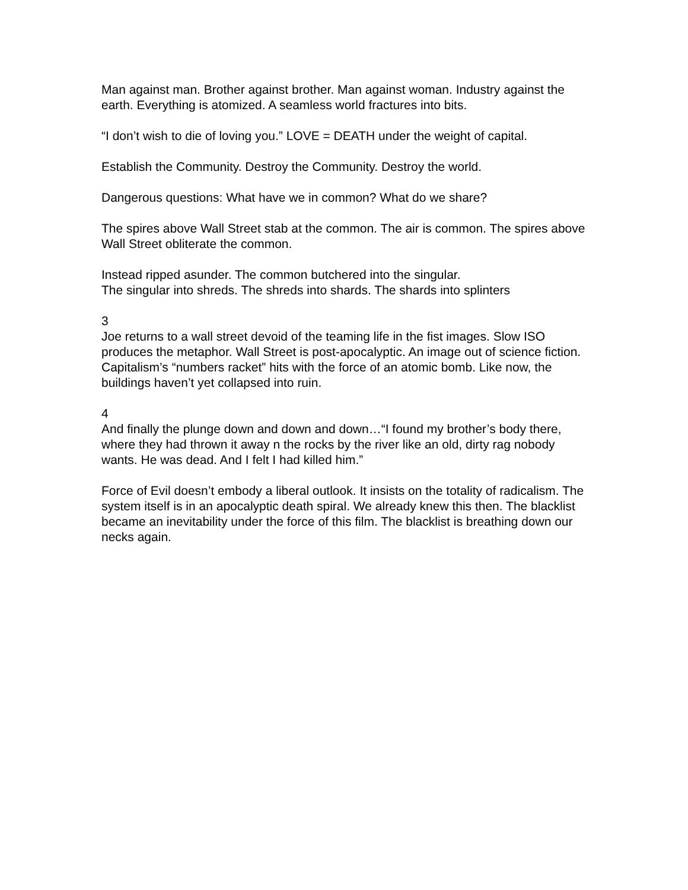Man against man. Brother against brother. Man against woman. Industry against the earth. Everything is atomized. A seamless world fractures into bits.
“I don’t wish to die of loving you.” LOVE = DEATH under the weight of capital.
Establish the Community. Destroy the Community. Destroy the world.
Dangerous questions: What have we in common? What do we share?
The spires above Wall Street stab at the common. The air is common. The spires above Wall Street obliterate the common.
Instead ripped asunder. The common butchered into the singular.
The singular into shreds. The shreds into shards. The shards into splinters
3
Joe returns to a wall street devoid of the teaming life in the fist images. Slow ISO produces the metaphor. Wall Street is post-apocalyptic. An image out of science fiction. Capitalism’s “numbers racket” hits with the force of an atomic bomb. Like now, the buildings haven’t yet collapsed into ruin.
4
And finally the plunge down and down and down…“I found my brother’s body there, where they had thrown it away n the rocks by the river like an old, dirty rag nobody wants. He was dead. And I felt I had killed him.”
Force of Evil doesn’t embody a liberal outlook. It insists on the totality of radicalism. The system itself is in an apocalyptic death spiral. We already knew this then. The blacklist became an inevitability under the force of this film. The blacklist is breathing down our necks again.